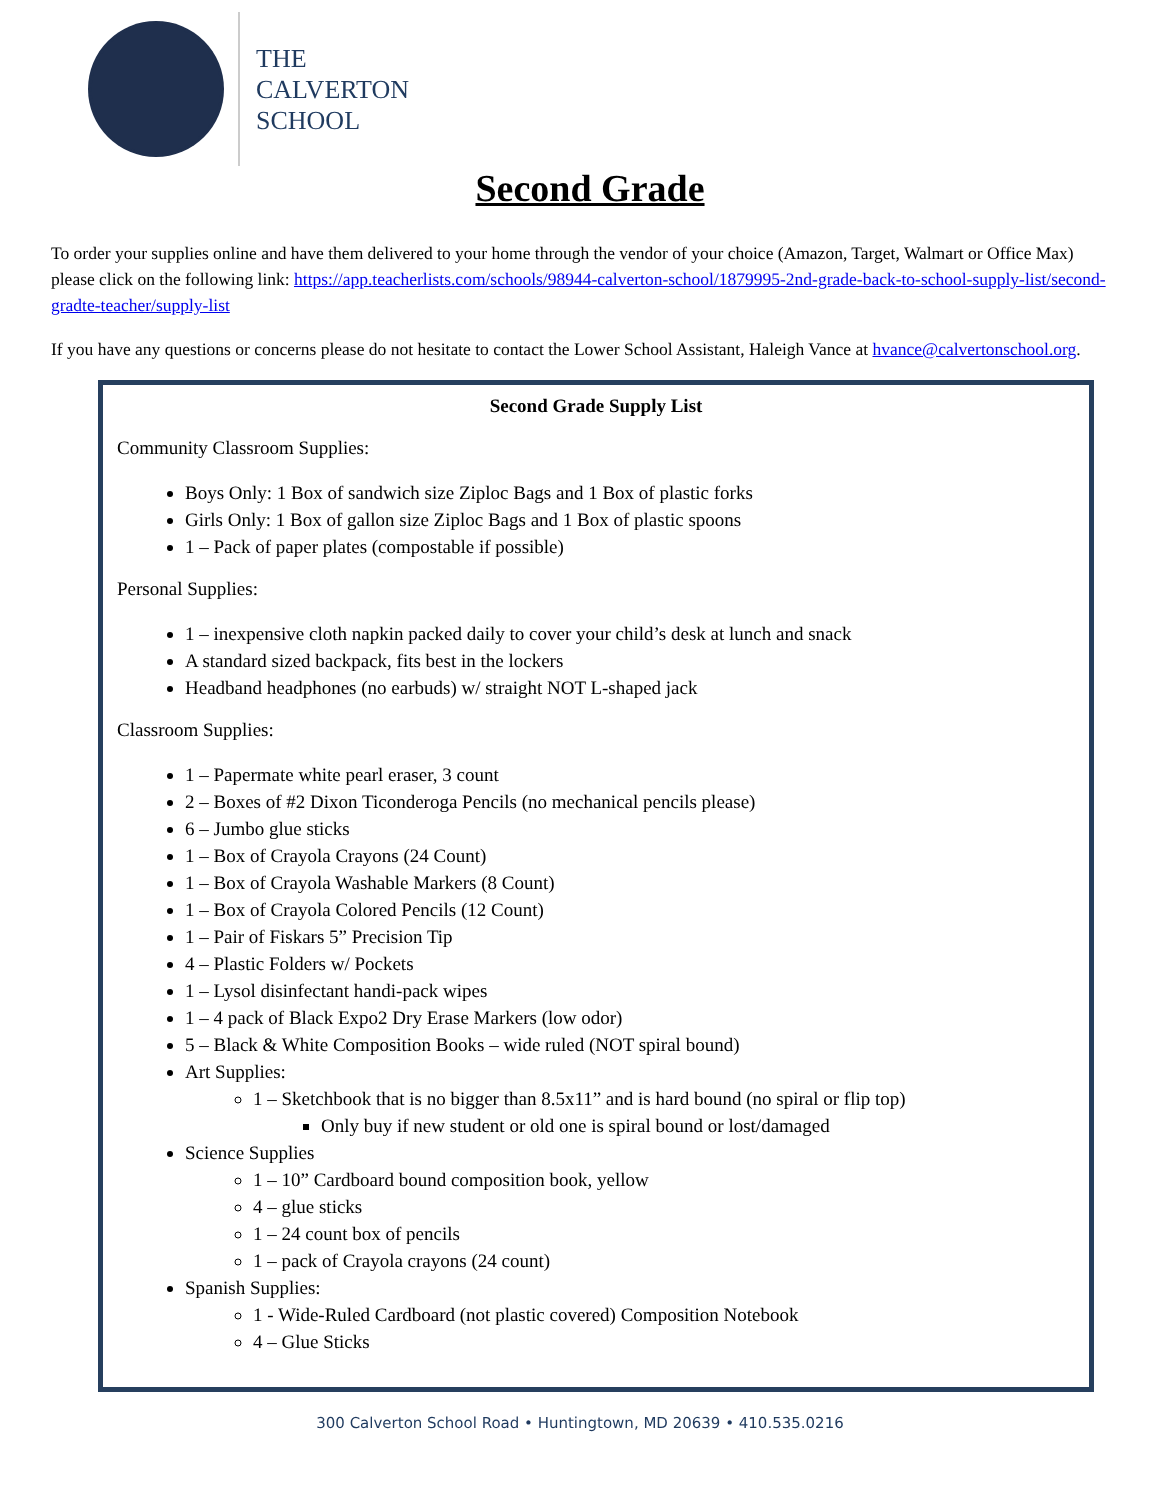THE
CALVERTON
SCHOOL
Second Grade
To order your supplies online and have them delivered to your home through the vendor of your choice (Amazon, Target, Walmart or Office Max) please click on the following link: https://app.teacherlists.com/schools/98944-calverton-school/1879995-2nd-grade-back-to-school-supply-list/second-gradte-teacher/supply-list
If you have any questions or concerns please do not hesitate to contact the Lower School Assistant, Haleigh Vance at hvance@calvertonschool.org.
Second Grade Supply List
Community Classroom Supplies:
Boys Only: 1 Box of sandwich size Ziploc Bags and 1 Box of plastic forks
Girls Only: 1 Box of gallon size Ziploc Bags and 1 Box of plastic spoons
1 – Pack of paper plates (compostable if possible)
Personal Supplies:
1 – inexpensive cloth napkin packed daily to cover your child’s desk at lunch and snack
A standard sized backpack, fits best in the lockers
Headband headphones (no earbuds) w/ straight NOT L-shaped jack
Classroom Supplies:
1 – Papermate white pearl eraser, 3 count
2 – Boxes of #2 Dixon Ticonderoga Pencils (no mechanical pencils please)
6 – Jumbo glue sticks
1 – Box of Crayola Crayons (24 Count)
1 – Box of Crayola Washable Markers (8 Count)
1 – Box of Crayola Colored Pencils (12 Count)
1 – Pair of Fiskars 5” Precision Tip
4 – Plastic Folders w/ Pockets
1 – Lysol disinfectant handi-pack wipes
1 – 4 pack of Black Expo2 Dry Erase Markers (low odor)
5 – Black & White Composition Books – wide ruled (NOT spiral bound)
Art Supplies:
1 – Sketchbook that is no bigger than 8.5x11” and is hard bound (no spiral or flip top)
Only buy if new student or old one is spiral bound or lost/damaged
Science Supplies
1 – 10” Cardboard bound composition book, yellow
4 – glue sticks
1 – 24 count box of pencils
1 – pack of Crayola crayons (24 count)
Spanish Supplies:
1 - Wide-Ruled Cardboard (not plastic covered) Composition Notebook
4 – Glue Sticks
300 Calverton School Road • Huntingtown, MD 20639 • 410.535.0216